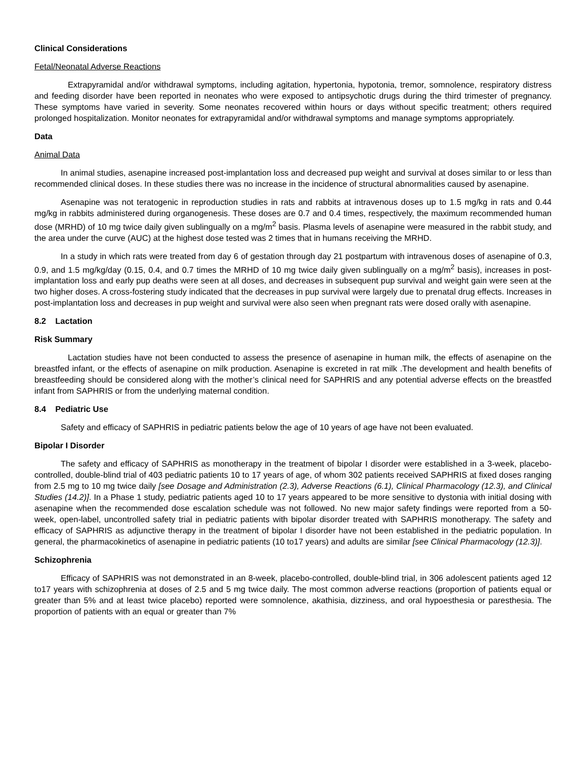Clinical Considerations
Fetal/Neonatal Adverse Reactions
Extrapyramidal and/or withdrawal symptoms, including agitation, hypertonia, hypotonia, tremor, somnolence, respiratory distress and feeding disorder have been reported in neonates who were exposed to antipsychotic drugs during the third trimester of pregnancy. These symptoms have varied in severity. Some neonates recovered within hours or days without specific treatment; others required prolonged hospitalization. Monitor neonates for extrapyramidal and/or withdrawal symptoms and manage symptoms appropriately.
Data
Animal Data
In animal studies, asenapine increased post-implantation loss and decreased pup weight and survival at doses similar to or less than recommended clinical doses. In these studies there was no increase in the incidence of structural abnormalities caused by asenapine.
Asenapine was not teratogenic in reproduction studies in rats and rabbits at intravenous doses up to 1.5 mg/kg in rats and 0.44 mg/kg in rabbits administered during organogenesis. These doses are 0.7 and 0.4 times, respectively, the maximum recommended human dose (MRHD) of 10 mg twice daily given sublingually on a mg/m<sup>2</sup> basis. Plasma levels of asenapine were measured in the rabbit study, and the area under the curve (AUC) at the highest dose tested was 2 times that in humans receiving the MRHD.
In a study in which rats were treated from day 6 of gestation through day 21 postpartum with intravenous doses of asenapine of 0.3, 0.9, and 1.5 mg/kg/day (0.15, 0.4, and 0.7 times the MRHD of 10 mg twice daily given sublingually on a mg/m<sup>2</sup> basis), increases in post-implantation loss and early pup deaths were seen at all doses, and decreases in subsequent pup survival and weight gain were seen at the two higher doses. A cross-fostering study indicated that the decreases in pup survival were largely due to prenatal drug effects. Increases in post-implantation loss and decreases in pup weight and survival were also seen when pregnant rats were dosed orally with asenapine.
8.2 Lactation
Risk Summary
Lactation studies have not been conducted to assess the presence of asenapine in human milk, the effects of asenapine on the breastfed infant, or the effects of asenapine on milk production. Asenapine is excreted in rat milk .The development and health benefits of breastfeeding should be considered along with the mother’s clinical need for SAPHRIS and any potential adverse effects on the breastfed infant from SAPHRIS or from the underlying maternal condition.
8.4 Pediatric Use
Safety and efficacy of SAPHRIS in pediatric patients below the age of 10 years of age have not been evaluated.
Bipolar I Disorder
The safety and efficacy of SAPHRIS as monotherapy in the treatment of bipolar I disorder were established in a 3-week, placebo-controlled, double-blind trial of 403 pediatric patients 10 to 17 years of age, of whom 302 patients received SAPHRIS at fixed doses ranging from 2.5 mg to 10 mg twice daily [see Dosage and Administration (2.3), Adverse Reactions (6.1), Clinical Pharmacology (12.3), and Clinical Studies (14.2)]. In a Phase 1 study, pediatric patients aged 10 to 17 years appeared to be more sensitive to dystonia with initial dosing with asenapine when the recommended dose escalation schedule was not followed. No new major safety findings were reported from a 50-week, open-label, uncontrolled safety trial in pediatric patients with bipolar disorder treated with SAPHRIS monotherapy. The safety and efficacy of SAPHRIS as adjunctive therapy in the treatment of bipolar I disorder have not been established in the pediatric population. In general, the pharmacokinetics of asenapine in pediatric patients (10 to17 years) and adults are similar [see Clinical Pharmacology (12.3)].
Schizophrenia
Efficacy of SAPHRIS was not demonstrated in an 8-week, placebo-controlled, double-blind trial, in 306 adolescent patients aged 12 to17 years with schizophrenia at doses of 2.5 and 5 mg twice daily. The most common adverse reactions (proportion of patients equal or greater than 5% and at least twice placebo) reported were somnolence, akathisia, dizziness, and oral hypoesthesia or paresthesia. The proportion of patients with an equal or greater than 7%